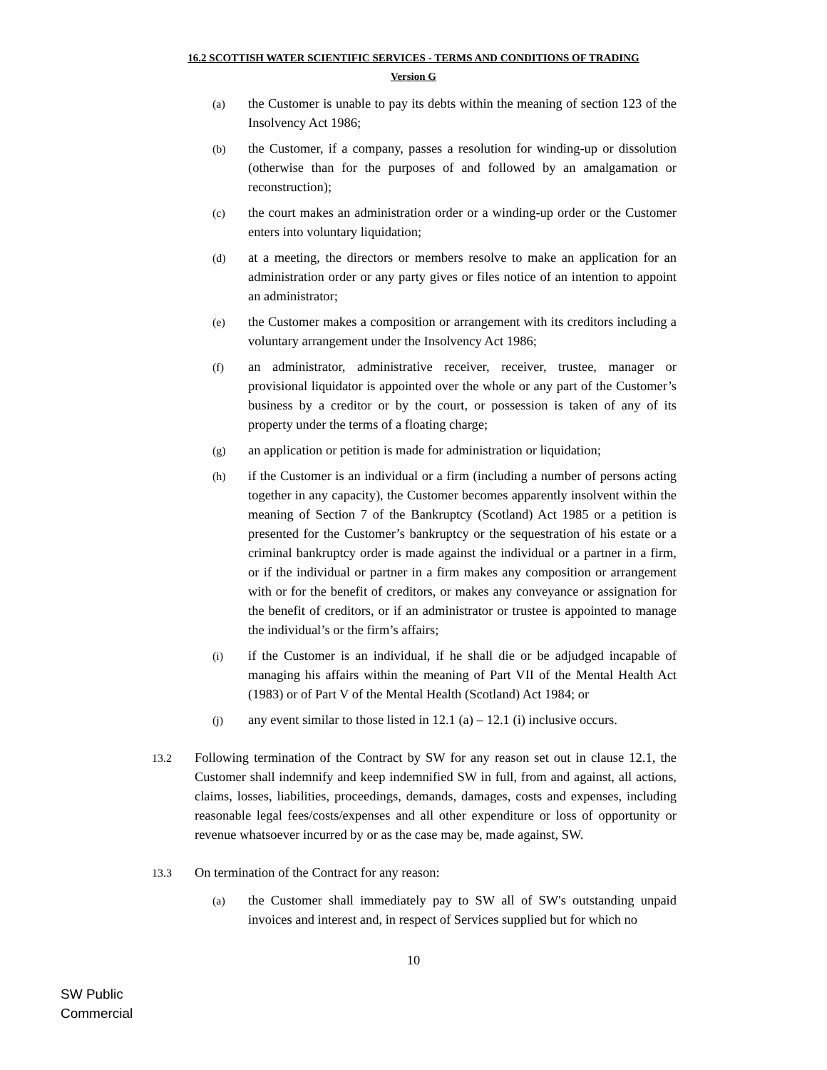16.2 SCOTTISH WATER SCIENTIFIC SERVICES - TERMS AND CONDITIONS OF TRADING
Version G
(a) the Customer is unable to pay its debts within the meaning of section 123 of the Insolvency Act 1986;
(b) the Customer, if a company, passes a resolution for winding-up or dissolution (otherwise than for the purposes of and followed by an amalgamation or reconstruction);
(c) the court makes an administration order or a winding-up order or the Customer enters into voluntary liquidation;
(d) at a meeting, the directors or members resolve to make an application for an administration order or any party gives or files notice of an intention to appoint an administrator;
(e) the Customer makes a composition or arrangement with its creditors including a voluntary arrangement under the Insolvency Act 1986;
(f) an administrator, administrative receiver, receiver, trustee, manager or provisional liquidator is appointed over the whole or any part of the Customer’s business by a creditor or by the court, or possession is taken of any of its property under the terms of a floating charge;
(g) an application or petition is made for administration or liquidation;
(h) if the Customer is an individual or a firm (including a number of persons acting together in any capacity), the Customer becomes apparently insolvent within the meaning of Section 7 of the Bankruptcy (Scotland) Act 1985 or a petition is presented for the Customer’s bankruptcy or the sequestration of his estate or a criminal bankruptcy order is made against the individual or a partner in a firm, or if the individual or partner in a firm makes any composition or arrangement with or for the benefit of creditors, or makes any conveyance or assignation for the benefit of creditors, or if an administrator or trustee is appointed to manage the individual’s or the firm’s affairs;
(i) if the Customer is an individual, if he shall die or be adjudged incapable of managing his affairs within the meaning of Part VII of the Mental Health Act (1983) or of Part V of the Mental Health (Scotland) Act 1984; or
(j) any event similar to those listed in 12.1 (a) – 12.1 (i) inclusive occurs.
13.2 Following termination of the Contract by SW for any reason set out in clause 12.1, the Customer shall indemnify and keep indemnified SW in full, from and against, all actions, claims, losses, liabilities, proceedings, demands, damages, costs and expenses, including reasonable legal fees/costs/expenses and all other expenditure or loss of opportunity or revenue whatsoever incurred by or as the case may be, made against, SW.
13.3 On termination of the Contract for any reason:
(a) the Customer shall immediately pay to SW all of SW's outstanding unpaid invoices and interest and, in respect of Services supplied but for which no
10
SW Public
Commercial